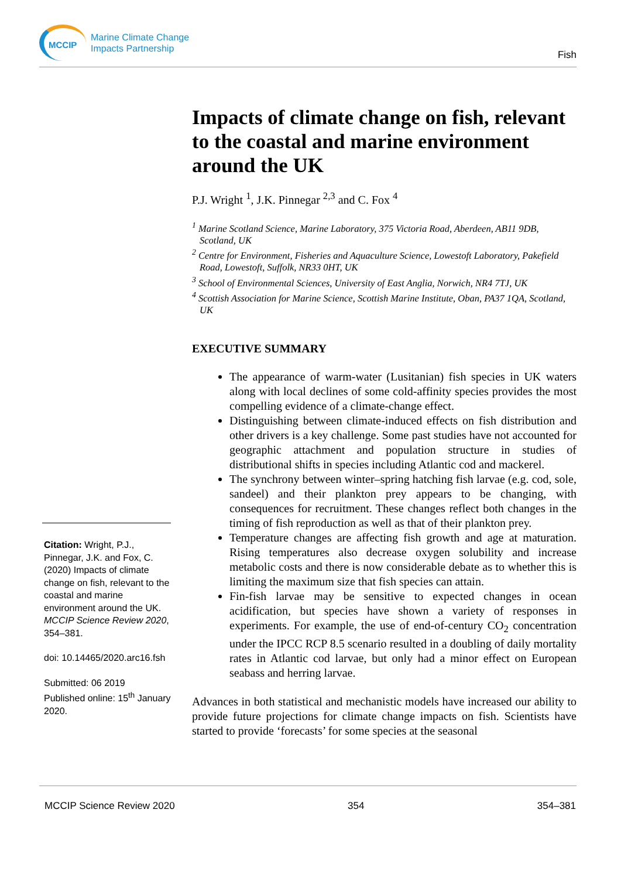MCCIP
Marine Climate Change
Impacts Partnership
Fish
Impacts of climate change on fish, relevant to the coastal and marine environment around the UK
P.J. Wright <sup>1</sup>, J.K. Pinnegar <sup>2,3</sup> and C. Fox <sup>4</sup>
<sup>1</sup> Marine Scotland Science, Marine Laboratory, 375 Victoria Road, Aberdeen, AB11 9DB, Scotland, UK
<sup>2</sup> Centre for Environment, Fisheries and Aquaculture Science, Lowestoft Laboratory, Pakefield Road, Lowestoft, Suffolk, NR33 0HT, UK
<sup>3</sup> School of Environmental Sciences, University of East Anglia, Norwich, NR4 7TJ, UK
<sup>4</sup> Scottish Association for Marine Science, Scottish Marine Institute, Oban, PA37 1QA, Scotland, UK
EXECUTIVE SUMMARY
The appearance of warm-water (Lusitanian) fish species in UK waters along with local declines of some cold-affinity species provides the most compelling evidence of a climate-change effect.
Distinguishing between climate-induced effects on fish distribution and other drivers is a key challenge. Some past studies have not accounted for geographic attachment and population structure in studies of distributional shifts in species including Atlantic cod and mackerel.
The synchrony between winter–spring hatching fish larvae (e.g. cod, sole, sandeel) and their plankton prey appears to be changing, with consequences for recruitment. These changes reflect both changes in the timing of fish reproduction as well as that of their plankton prey.
Temperature changes are affecting fish growth and age at maturation. Rising temperatures also decrease oxygen solubility and increase metabolic costs and there is now considerable debate as to whether this is limiting the maximum size that fish species can attain.
Fin-fish larvae may be sensitive to expected changes in ocean acidification, but species have shown a variety of responses in experiments. For example, the use of end-of-century CO<sub>2</sub> concentration under the IPCC RCP 8.5 scenario resulted in a doubling of daily mortality rates in Atlantic cod larvae, but only had a minor effect on European seabass and herring larvae.
Advances in both statistical and mechanistic models have increased our ability to provide future projections for climate change impacts on fish. Scientists have started to provide ‘forecasts’ for some species at the seasonal
Citation: Wright, P.J., Pinnegar, J.K. and Fox, C. (2020) Impacts of climate change on fish, relevant to the coastal and marine environment around the UK. MCCIP Science Review 2020, 354–381.
doi: 10.14465/2020.arc16.fsh
Submitted: 06 2019
Published online: 15<sup>th</sup> January 2020.
MCCIP Science Review 2020 354 354–381